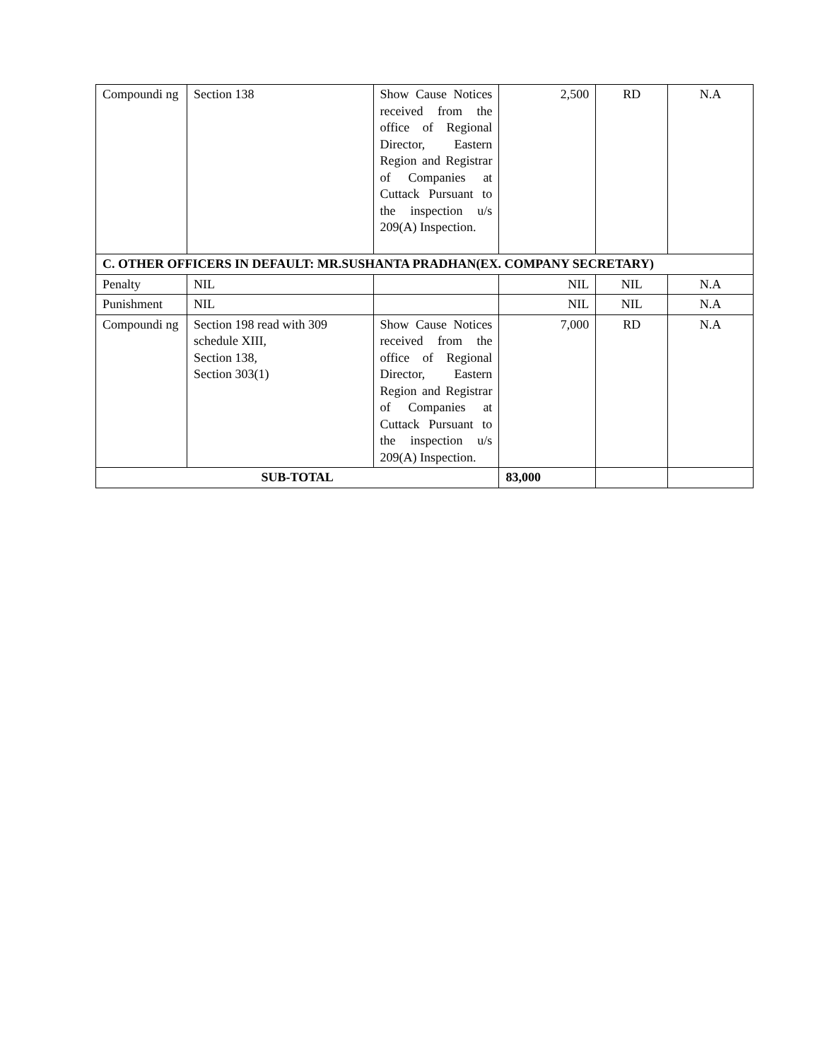| Compoundi ng | Section 138 | Show Cause Notices received from the office of Regional Director, Eastern Region and Registrar of Companies at Cuttack Pursuant to the inspection u/s 209(A) Inspection. | 2,500 | RD | N.A |
| C. OTHER OFFICERS IN DEFAULT: MR.SUSHANTA PRADHAN(EX. COMPANY SECRETARY) | | | | | |
| Penalty | NIL | | NIL | NIL | N.A |
| Punishment | NIL | | NIL | NIL | N.A |
| Compoundi ng | Section 198 read with 309 schedule XIII, Section 138, Section 303(1) | Show Cause Notices received from the office of Regional Director, Eastern Region and Registrar of Companies at Cuttack Pursuant to the inspection u/s 209(A) Inspection. | 7,000 | RD | N.A |
| SUB-TOTAL | | | 83,000 | | |